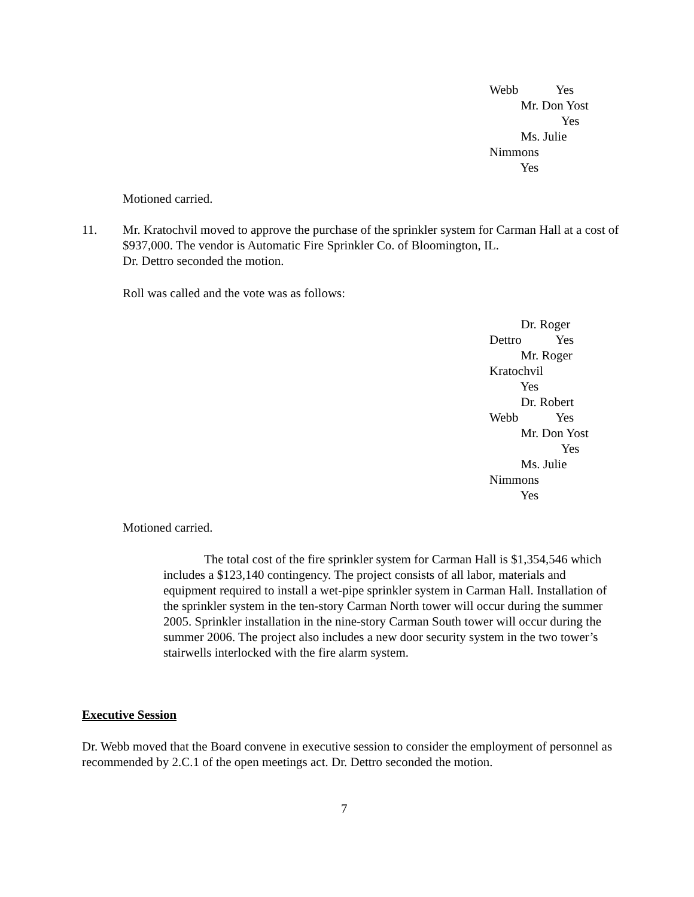Webb Yes
Mr. Don Yost
Yes
Ms. Julie
Nimmons
Yes
Motioned carried.
11.
Mr. Kratochvil moved to approve the purchase of the sprinkler system for Carman Hall at a cost of $937,000. The vendor is Automatic Fire Sprinkler Co. of Bloomington, IL.
Dr. Dettro seconded the motion.
Roll was called and the vote was as follows:
Dr. Roger
Dettro Yes
Mr. Roger
Kratochvil
Yes
Dr. Robert
Webb Yes
Mr. Don Yost
Yes
Ms. Julie
Nimmons
Yes
Motioned carried.
The total cost of the fire sprinkler system for Carman Hall is $1,354,546 which includes a $123,140 contingency. The project consists of all labor, materials and equipment required to install a wet-pipe sprinkler system in Carman Hall. Installation of the sprinkler system in the ten-story Carman North tower will occur during the summer 2005. Sprinkler installation in the nine-story Carman South tower will occur during the summer 2006. The project also includes a new door security system in the two tower’s stairwells interlocked with the fire alarm system.
Executive Session
Dr. Webb moved that the Board convene in executive session to consider the employment of personnel as recommended by 2.C.1 of the open meetings act. Dr. Dettro seconded the motion.
7